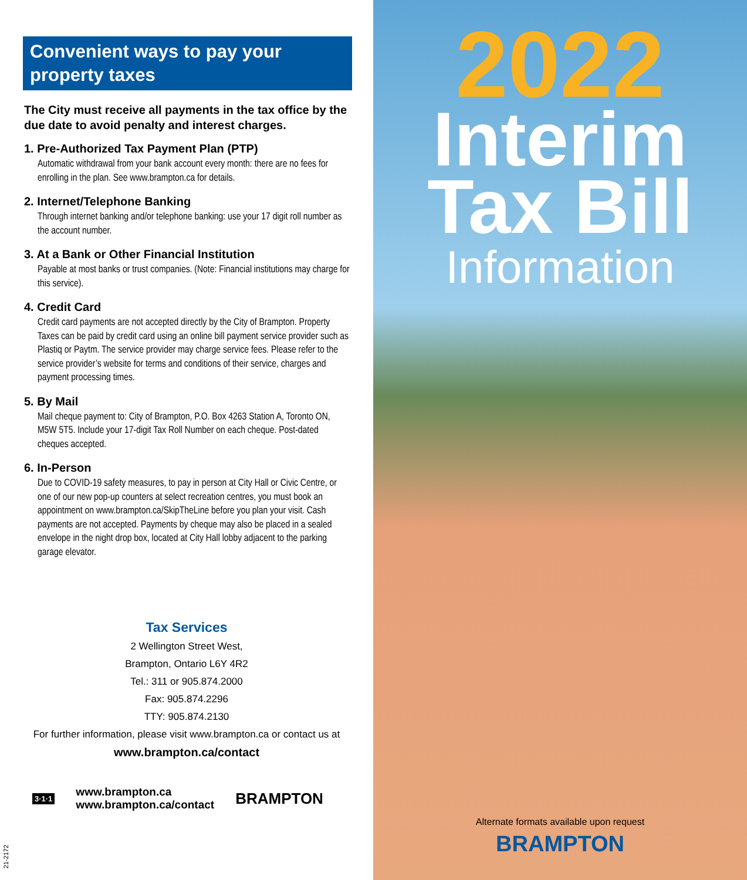Convenient ways to pay your property taxes
The City must receive all payments in the tax office by the due date to avoid penalty and interest charges.
1. Pre-Authorized Tax Payment Plan (PTP)
Automatic withdrawal from your bank account every month: there are no fees for enrolling in the plan. See www.brampton.ca for details.
2. Internet/Telephone Banking
Through internet banking and/or telephone banking: use your 17 digit roll number as the account number.
3. At a Bank or Other Financial Institution
Payable at most banks or trust companies. (Note: Financial institutions may charge for this service).
4. Credit Card
Credit card payments are not accepted directly by the City of Brampton. Property Taxes can be paid by credit card using an online bill payment service provider such as Plastiq or Paytm. The service provider may charge service fees. Please refer to the service provider’s website for terms and conditions of their service, charges and payment processing times.
5. By Mail
Mail cheque payment to: City of Brampton, P.O. Box 4263 Station A, Toronto ON, M5W 5T5. Include your 17-digit Tax Roll Number on each cheque. Post-dated cheques accepted.
6. In-Person
Due to COVID-19 safety measures, to pay in person at City Hall or Civic Centre, or one of our new pop-up counters at select recreation centres, you must book an appointment on www.brampton.ca/SkipTheLine before you plan your visit. Cash payments are not accepted. Payments by cheque may also be placed in a sealed envelope in the night drop box, located at City Hall lobby adjacent to the parking garage elevator.
Tax Services
2 Wellington Street West,
Brampton, Ontario L6Y 4R2
Tel.: 311 or 905.874.2000
Fax: 905.874.2296
TTY: 905.874.2130
For further information, please visit www.brampton.ca or contact us at
www.brampton.ca/contact
3·1·1 www.brampton.ca
www.brampton.ca/contact BRAMPTON
21-2172
2022
Interim
Tax Bill
Information
Alternate formats available upon request
BRAMPTON